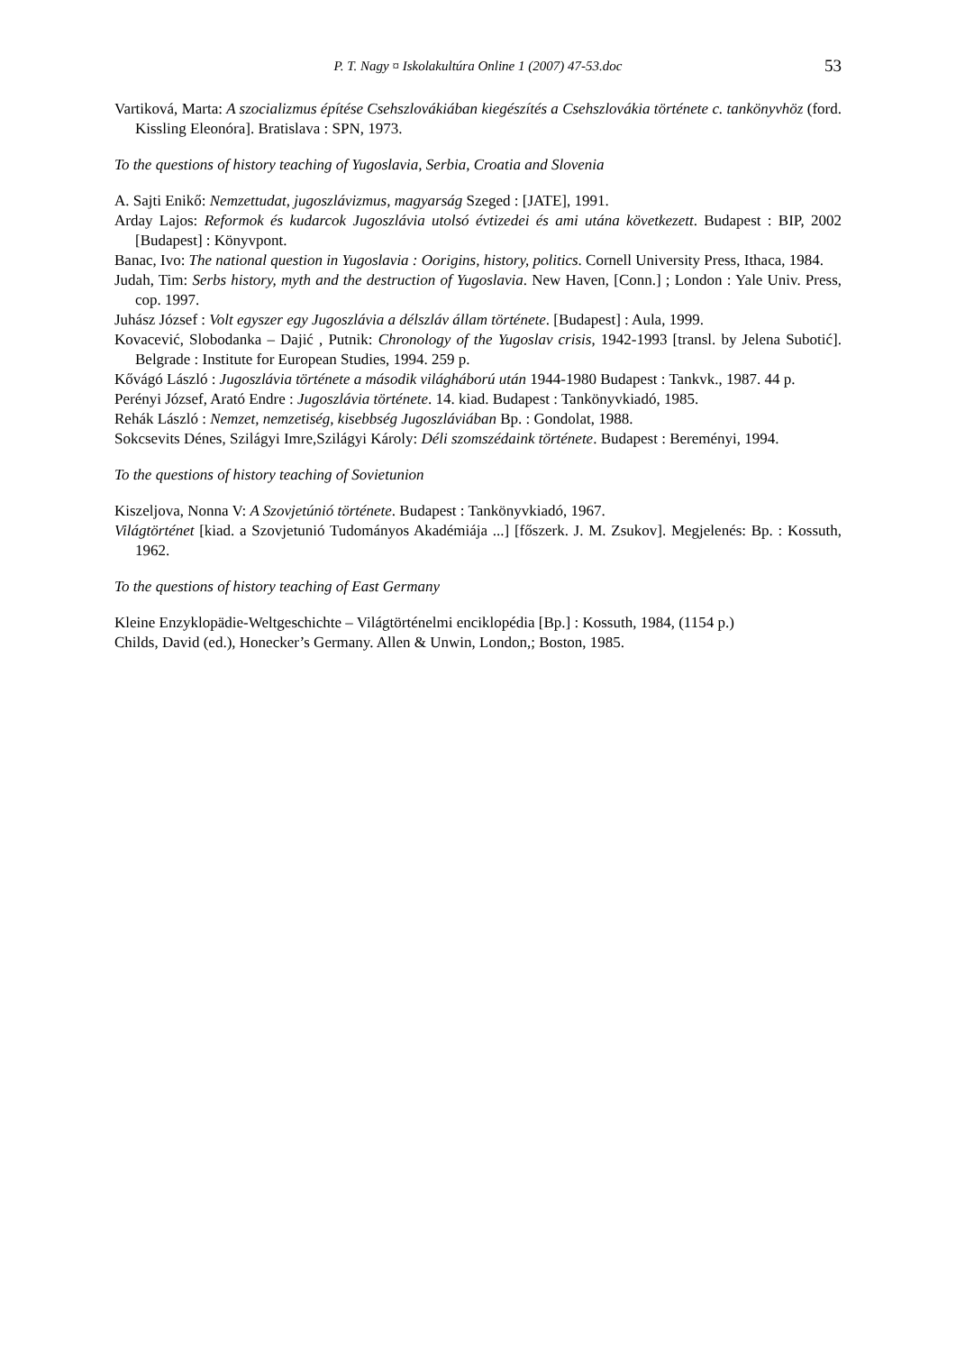P. T. Nagy ¤ Iskolakultúra Online 1 (2007) 47-53.doc 53
Vartiková, Marta: A szocializmus építése Csehszlovákiában kiegészítés a Csehszlovákia története c. tankönyvhöz (ford. Kissling Eleonóra]. Bratislava : SPN, 1973.
To the questions of history teaching of Yugoslavia, Serbia, Croatia and Slovenia
A. Sajti Enikő: Nemzettudat, jugoszlávizmus, magyarság Szeged : [JATE], 1991.
Arday Lajos: Reformok és kudarcok Jugoszlávia utolsó évtizedei és ami utána következett. Budapest : BIP, 2002 [Budapest] : Könyvpont.
Banac, Ivo: The national question in Yugoslavia : Oorigins, history, politics. Cornell University Press, Ithaca, 1984.
Judah, Tim: Serbs history, myth and the destruction of Yugoslavia. New Haven, [Conn.] ; London : Yale Univ. Press, cop. 1997.
Juhász József : Volt egyszer egy Jugoszlávia a délszláv állam története. [Budapest] : Aula, 1999.
Kovacević, Slobodanka – Dajić , Putnik: Chronology of the Yugoslav crisis, 1942-1993 [transl. by Jelena Subotić]. Belgrade : Institute for European Studies, 1994. 259 p.
Kővágó László : Jugoszlávia története a második világháború után 1944-1980 Budapest : Tankvk., 1987. 44 p.
Perényi József, Arató Endre : Jugoszlávia története. 14. kiad. Budapest : Tankönyvkiadó, 1985.
Rehák László : Nemzet, nemzetiség, kisebbség Jugoszláviában Bp. : Gondolat, 1988.
Sokcsevits Dénes, Szilágyi Imre,Szilágyi Károly: Déli szomszédaink története. Budapest : Bereményi, 1994.
To the questions of history teaching of Sovietunion
Kiszeljova, Nonna V: A Szovjetúnió története. Budapest : Tankönyvkiadó, 1967.
Világtörténet [kiad. a Szovjetunió Tudományos Akadémiája ...] [főszerk. J. M. Zsukov]. Megjelenés: Bp. : Kossuth, 1962.
To the questions of history teaching of East Germany
Kleine Enzyklopädie-Weltgeschichte – Világtörténelmi enciklopédia [Bp.] : Kossuth, 1984, (1154 p.)
Childs, David (ed.), Honecker’s Germany. Allen & Unwin, London,; Boston, 1985.